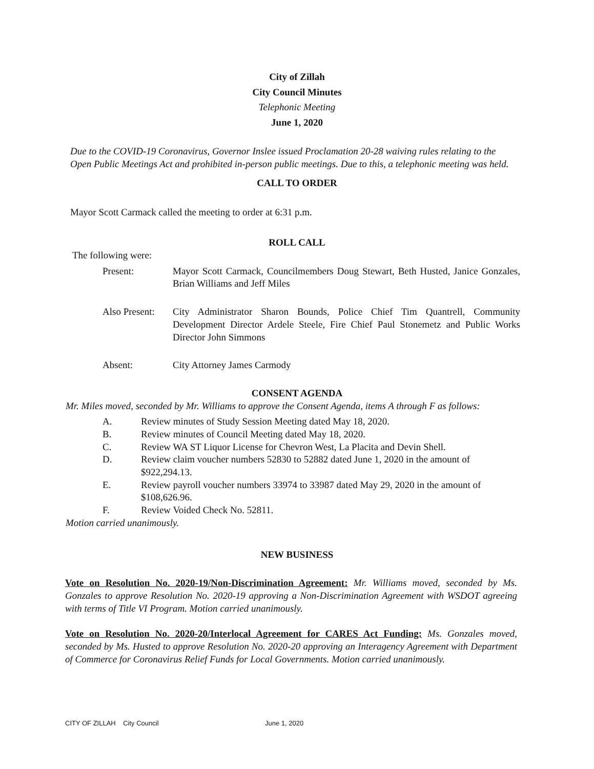City of Zillah
City Council Minutes
Telephonic Meeting
June 1, 2020
Due to the COVID-19 Coronavirus, Governor Inslee issued Proclamation 20-28 waiving rules relating to the Open Public Meetings Act and prohibited in-person public meetings. Due to this, a telephonic meeting was held.
CALL TO ORDER
Mayor Scott Carmack called the meeting to order at 6:31 p.m.
ROLL CALL
The following were:
Present: Mayor Scott Carmack, Councilmembers Doug Stewart, Beth Husted, Janice Gonzales, Brian Williams and Jeff Miles
Also Present: City Administrator Sharon Bounds, Police Chief Tim Quantrell, Community Development Director Ardele Steele, Fire Chief Paul Stonemetz and Public Works Director John Simmons
Absent: City Attorney James Carmody
CONSENT AGENDA
Mr. Miles moved, seconded by Mr. Williams to approve the Consent Agenda, items A through F as follows:
A. Review minutes of Study Session Meeting dated May 18, 2020.
B. Review minutes of Council Meeting dated May 18, 2020.
C. Review WA ST Liquor License for Chevron West, La Placita and Devin Shell.
D. Review claim voucher numbers 52830 to 52882 dated June 1, 2020 in the amount of $922,294.13.
E. Review payroll voucher numbers 33974 to 33987 dated May 29, 2020 in the amount of $108,626.96.
F. Review Voided Check No. 52811.
Motion carried unanimously.
NEW BUSINESS
Vote on Resolution No. 2020-19/Non-Discrimination Agreement: Mr. Williams moved, seconded by Ms. Gonzales to approve Resolution No. 2020-19 approving a Non-Discrimination Agreement with WSDOT agreeing with terms of Title VI Program. Motion carried unanimously.
Vote on Resolution No. 2020-20/Interlocal Agreement for CARES Act Funding: Ms. Gonzales moved, seconded by Ms. Husted to approve Resolution No. 2020-20 approving an Interagency Agreement with Department of Commerce for Coronavirus Relief Funds for Local Governments. Motion carried unanimously.
CITY OF ZILLAH City Council June 1, 2020